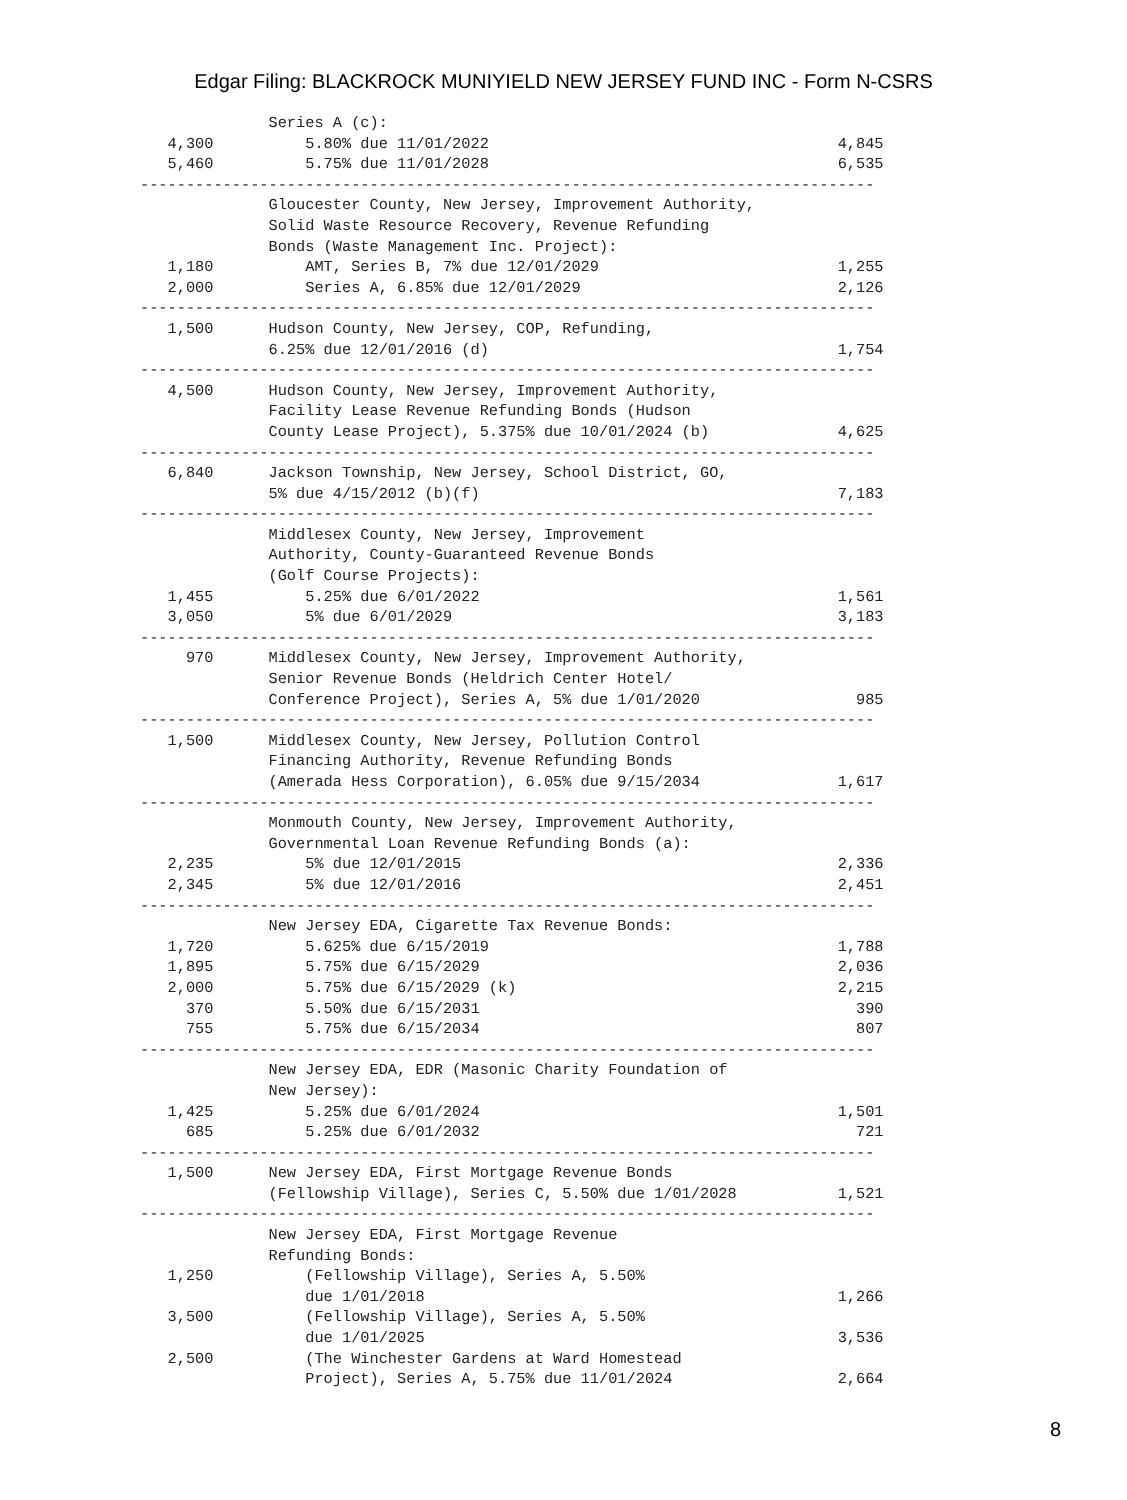Edgar Filing: BLACKROCK MUNIYIELD NEW JERSEY FUND INC - Form N-CSRS
              Series A (c):
   4,300          5.80% due 11/01/2022                                      4,845
   5,460          5.75% due 11/01/2028                                      6,535
--------------------------------------------------------------------------------
              Gloucester County, New Jersey, Improvement Authority,
              Solid Waste Resource Recovery, Revenue Refunding
              Bonds (Waste Management Inc. Project):
   1,180          AMT, Series B, 7% due 12/01/2029                          1,255
   2,000          Series A, 6.85% due 12/01/2029                            2,126
--------------------------------------------------------------------------------
   1,500      Hudson County, New Jersey, COP, Refunding,
              6.25% due 12/01/2016 (d)                                      1,754
--------------------------------------------------------------------------------
   4,500      Hudson County, New Jersey, Improvement Authority,
              Facility Lease Revenue Refunding Bonds (Hudson
              County Lease Project), 5.375% due 10/01/2024 (b)              4,625
--------------------------------------------------------------------------------
   6,840      Jackson Township, New Jersey, School District, GO,
              5% due 4/15/2012 (b)(f)                                       7,183
--------------------------------------------------------------------------------
              Middlesex County, New Jersey, Improvement
              Authority, County-Guaranteed Revenue Bonds
              (Golf Course Projects):
   1,455          5.25% due 6/01/2022                                       1,561
   3,050          5% due 6/01/2029                                          3,183
--------------------------------------------------------------------------------
     970      Middlesex County, New Jersey, Improvement Authority,
              Senior Revenue Bonds (Heldrich Center Hotel/
              Conference Project), Series A, 5% due 1/01/2020                 985
--------------------------------------------------------------------------------
   1,500      Middlesex County, New Jersey, Pollution Control
              Financing Authority, Revenue Refunding Bonds
              (Amerada Hess Corporation), 6.05% due 9/15/2034               1,617
--------------------------------------------------------------------------------
              Monmouth County, New Jersey, Improvement Authority,
              Governmental Loan Revenue Refunding Bonds (a):
   2,235          5% due 12/01/2015                                         2,336
   2,345          5% due 12/01/2016                                         2,451
--------------------------------------------------------------------------------
              New Jersey EDA, Cigarette Tax Revenue Bonds:
   1,720          5.625% due 6/15/2019                                      1,788
   1,895          5.75% due 6/15/2029                                       2,036
   2,000          5.75% due 6/15/2029 (k)                                   2,215
     370          5.50% due 6/15/2031                                         390
     755          5.75% due 6/15/2034                                         807
--------------------------------------------------------------------------------
              New Jersey EDA, EDR (Masonic Charity Foundation of
              New Jersey):
   1,425          5.25% due 6/01/2024                                       1,501
     685          5.25% due 6/01/2032                                         721
--------------------------------------------------------------------------------
   1,500      New Jersey EDA, First Mortgage Revenue Bonds
              (Fellowship Village), Series C, 5.50% due 1/01/2028           1,521
--------------------------------------------------------------------------------
              New Jersey EDA, First Mortgage Revenue
              Refunding Bonds:
   1,250          (Fellowship Village), Series A, 5.50%
                  due 1/01/2018                                             1,266
   3,500          (Fellowship Village), Series A, 5.50%
                  due 1/01/2025                                             3,536
   2,500          (The Winchester Gardens at Ward Homestead
                  Project), Series A, 5.75% due 11/01/2024                  2,664
8